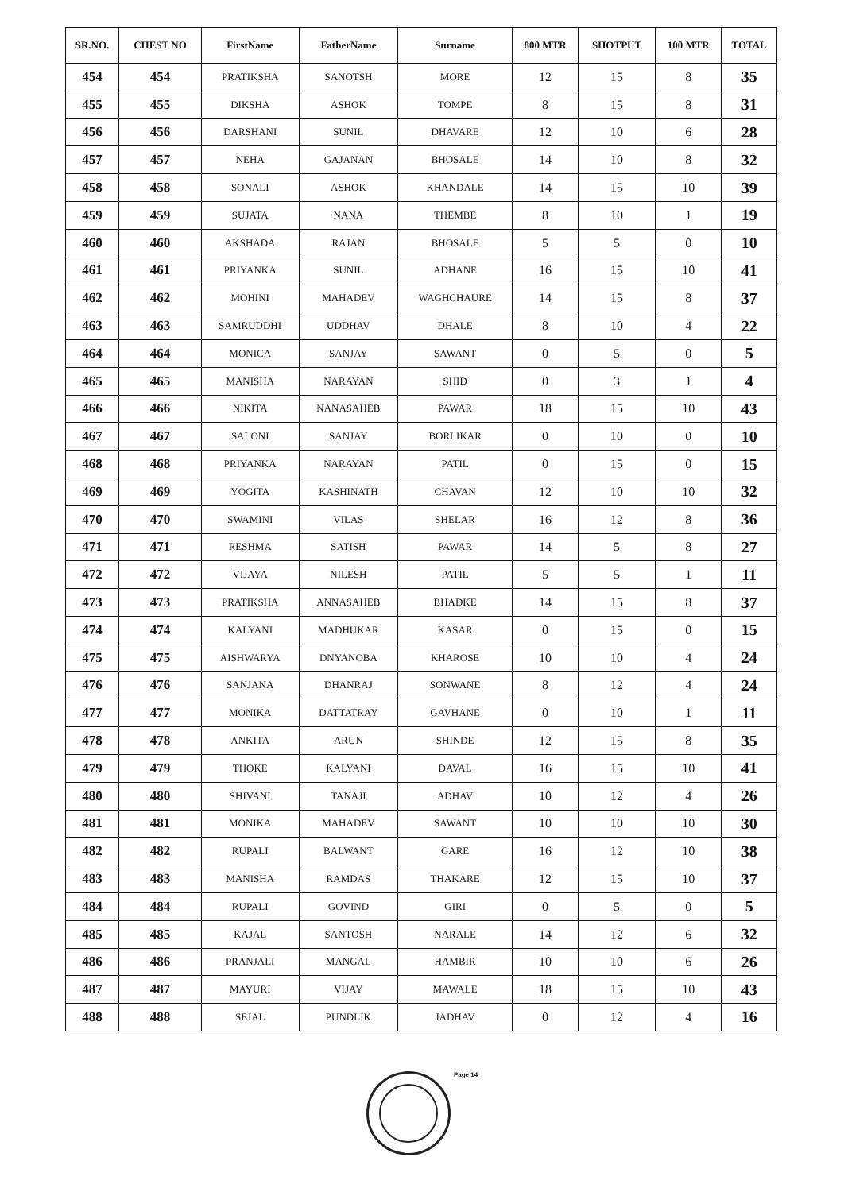| SR.NO. | CHEST NO | FirstName | FatherName | Surname | 800 MTR | SHOTPUT | 100 MTR | TOTAL |
| --- | --- | --- | --- | --- | --- | --- | --- | --- |
| 454 | 454 | PRATIKSHA | SANOTSH | MORE | 12 | 15 | 8 | 35 |
| 455 | 455 | DIKSHA | ASHOK | TOMPE | 8 | 15 | 8 | 31 |
| 456 | 456 | DARSHANI | SUNIL | DHAVARE | 12 | 10 | 6 | 28 |
| 457 | 457 | NEHA | GAJANAN | BHOSALE | 14 | 10 | 8 | 32 |
| 458 | 458 | SONALI | ASHOK | KHANDALE | 14 | 15 | 10 | 39 |
| 459 | 459 | SUJATA | NANA | THEMBE | 8 | 10 | 1 | 19 |
| 460 | 460 | AKSHADA | RAJAN | BHOSALE | 5 | 5 | 0 | 10 |
| 461 | 461 | PRIYANKA | SUNIL | ADHANE | 16 | 15 | 10 | 41 |
| 462 | 462 | MOHINI | MAHADEV | WAGHCHAURE | 14 | 15 | 8 | 37 |
| 463 | 463 | SAMRUDDHI | UDDHAV | DHALE | 8 | 10 | 4 | 22 |
| 464 | 464 | MONICA | SANJAY | SAWANT | 0 | 5 | 0 | 5 |
| 465 | 465 | MANISHA | NARAYAN | SHID | 0 | 3 | 1 | 4 |
| 466 | 466 | NIKITA | NANASAHEB | PAWAR | 18 | 15 | 10 | 43 |
| 467 | 467 | SALONI | SANJAY | BORLIKAR | 0 | 10 | 0 | 10 |
| 468 | 468 | PRIYANKA | NARAYAN | PATIL | 0 | 15 | 0 | 15 |
| 469 | 469 | YOGITA | KASHINATH | CHAVAN | 12 | 10 | 10 | 32 |
| 470 | 470 | SWAMINI | VILAS | SHELAR | 16 | 12 | 8 | 36 |
| 471 | 471 | RESHMA | SATISH | PAWAR | 14 | 5 | 8 | 27 |
| 472 | 472 | VIJAYA | NILESH | PATIL | 5 | 5 | 1 | 11 |
| 473 | 473 | PRATIKSHA | ANNASAHEB | BHADKE | 14 | 15 | 8 | 37 |
| 474 | 474 | KALYANI | MADHUKAR | KASAR | 0 | 15 | 0 | 15 |
| 475 | 475 | AISHWARYA | DNYANOBA | KHAROSE | 10 | 10 | 4 | 24 |
| 476 | 476 | SANJANA | DHANRAJ | SONWANE | 8 | 12 | 4 | 24 |
| 477 | 477 | MONIKA | DATTATRAY | GAVHANE | 0 | 10 | 1 | 11 |
| 478 | 478 | ANKITA | ARUN | SHINDE | 12 | 15 | 8 | 35 |
| 479 | 479 | THOKE | KALYANI | DAVAL | 16 | 15 | 10 | 41 |
| 480 | 480 | SHIVANI | TANAJI | ADHAV | 10 | 12 | 4 | 26 |
| 481 | 481 | MONIKA | MAHADEV | SAWANT | 10 | 10 | 10 | 30 |
| 482 | 482 | RUPALI | BALWANT | GARE | 16 | 12 | 10 | 38 |
| 483 | 483 | MANISHA | RAMDAS | THAKARE | 12 | 15 | 10 | 37 |
| 484 | 484 | RUPALI | GOVIND | GIRI | 0 | 5 | 0 | 5 |
| 485 | 485 | KAJAL | SANTOSH | NARALE | 14 | 12 | 6 | 32 |
| 486 | 486 | PRANJALI | MANGAL | HAMBIR | 10 | 10 | 6 | 26 |
| 487 | 487 | MAYURI | VIJAY | MAWALE | 18 | 15 | 10 | 43 |
| 488 | 488 | SEJAL | PUNDLIK | JADHAV | 0 | 12 | 4 | 16 |
Page 14